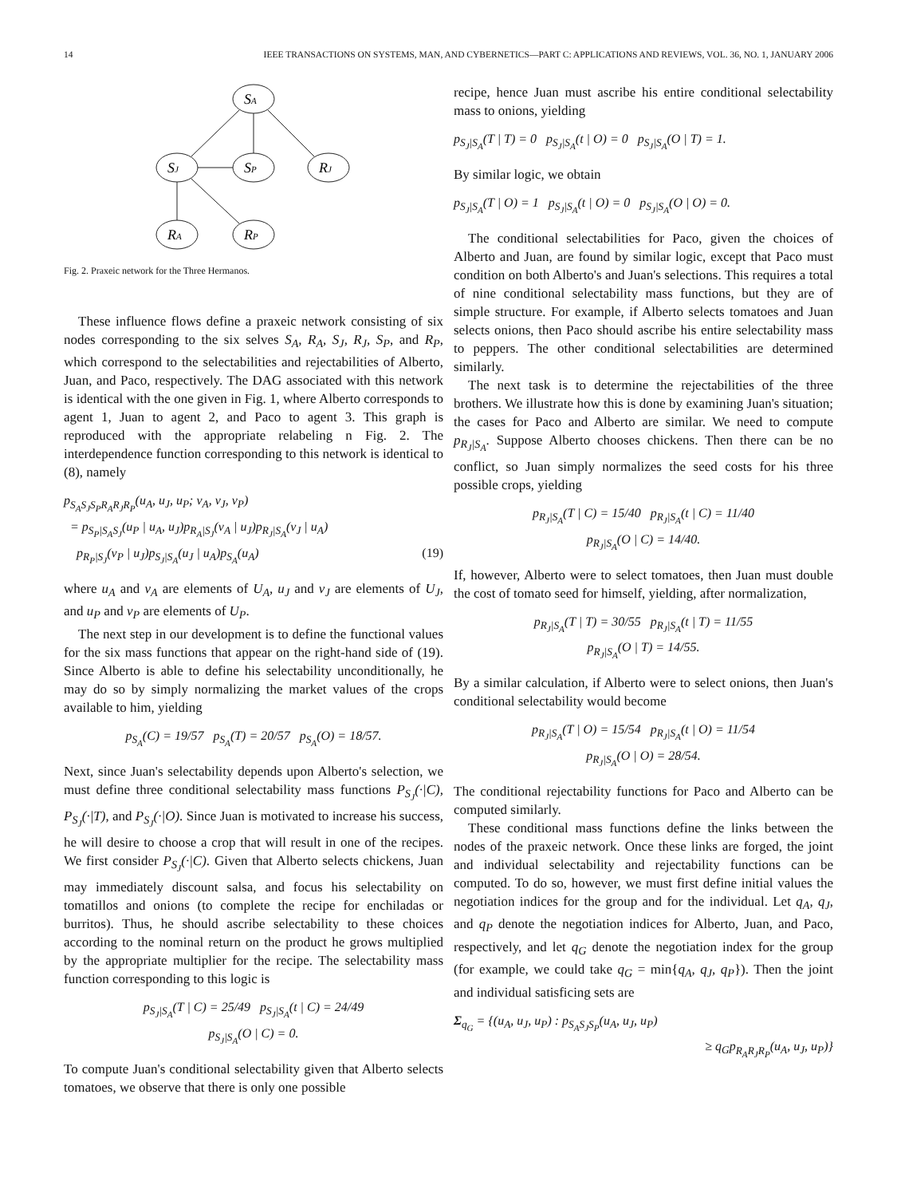14 IEEE TRANSACTIONS ON SYSTEMS, MAN, AND CYBERNETICS—PART C: APPLICATIONS AND REVIEWS, VOL. 36, NO. 1, JANUARY 2006
SA
SJ
SP
RJ
RA
RP
Fig. 2. Praxeic network for the Three Hermanos.
These influence flows define a praxeic network consisting of six nodes corresponding to the six selves S<sub>A</sub>, R<sub>A</sub>, S<sub>J</sub>, R<sub>J</sub>, S<sub>P</sub>, and R<sub>P</sub>, which correspond to the selectabilities and rejectabilities of Alberto, Juan, and Paco, respectively. The DAG associated with this network is identical with the one given in Fig. 1, where Alberto corresponds to agent 1, Juan to agent 2, and Paco to agent 3. This graph is reproduced with the appropriate relabeling n Fig. 2. The interdependence function corresponding to this network is identical to (8), namely
p<sub>S<sub>A</sub>S<sub>J</sub>S<sub>P</sub>R<sub>A</sub>R<sub>J</sub>R<sub>P</sub></sub>(u<sub>A</sub>, u<sub>J</sub>, u<sub>P</sub>; v<sub>A</sub>, v<sub>J</sub>, v<sub>P</sub>)
= p<sub>S<sub>P</sub>|S<sub>A</sub>S<sub>J</sub></sub>(u<sub>P</sub> | u<sub>A</sub>, u<sub>J</sub>)p<sub>R<sub>A</sub>|S<sub>J</sub></sub>(v<sub>A</sub> | u<sub>J</sub>)p<sub>R<sub>J</sub>|S<sub>A</sub></sub>(v<sub>J</sub> | u<sub>A</sub>)
p<sub>R<sub>P</sub>|S<sub>J</sub></sub>(v<sub>P</sub> | u<sub>J</sub>)p<sub>S<sub>J</sub>|S<sub>A</sub></sub>(u<sub>J</sub> | u<sub>A</sub>)p<sub>S<sub>A</sub></sub>(u<sub>A</sub>) (19)
where u<sub>A</sub> and v<sub>A</sub> are elements of U<sub>A</sub>, u<sub>J</sub> and v<sub>J</sub> are elements of U<sub>J</sub>, and u<sub>P</sub> and v<sub>P</sub> are elements of U<sub>P</sub>.
The next step in our development is to define the functional values for the six mass functions that appear on the right-hand side of (19). Since Alberto is able to define his selectability unconditionally, he may do so by simply normalizing the market values of the crops available to him, yielding
p<sub>S<sub>A</sub></sub>(C) = 19/57 p<sub>S<sub>A</sub></sub>(T) = 20/57 p<sub>S<sub>A</sub></sub>(O) = 18/57.
Next, since Juan's selectability depends upon Alberto's selection, we must define three conditional selectability mass functions P<sub>S<sub>J</sub></sub>(·|C), P<sub>S<sub>J</sub></sub>(·|T), and P<sub>S<sub>J</sub></sub>(·|O). Since Juan is motivated to increase his success, he will desire to choose a crop that will result in one of the recipes. We first consider P<sub>S<sub>J</sub></sub>(·|C). Given that Alberto selects chickens, Juan may immediately discount salsa, and focus his selectability on tomatillos and onions (to complete the recipe for enchiladas or burritos). Thus, he should ascribe selectability to these choices according to the nominal return on the product he grows multiplied by the appropriate multiplier for the recipe. The selectability mass function corresponding to this logic is
p<sub>S<sub>J</sub>|S<sub>A</sub></sub>(T | C) = 25/49 p<sub>S<sub>J</sub>|S<sub>A</sub></sub>(t | C) = 24/49
p<sub>S<sub>J</sub>|S<sub>A</sub></sub>(O | C) = 0.
To compute Juan's conditional selectability given that Alberto selects tomatoes, we observe that there is only one possible
recipe, hence Juan must ascribe his entire conditional selectability mass to onions, yielding
p<sub>S<sub>J</sub>|S<sub>A</sub></sub>(T | T) = 0 p<sub>S<sub>J</sub>|S<sub>A</sub></sub>(t | O) = 0 p<sub>S<sub>J</sub>|S<sub>A</sub></sub>(O | T) = 1.
By similar logic, we obtain
p<sub>S<sub>J</sub>|S<sub>A</sub></sub>(T | O) = 1 p<sub>S<sub>J</sub>|S<sub>A</sub></sub>(t | O) = 0 p<sub>S<sub>J</sub>|S<sub>A</sub></sub>(O | O) = 0.
The conditional selectabilities for Paco, given the choices of Alberto and Juan, are found by similar logic, except that Paco must condition on both Alberto's and Juan's selections. This requires a total of nine conditional selectability mass functions, but they are of simple structure. For example, if Alberto selects tomatoes and Juan selects onions, then Paco should ascribe his entire selectability mass to peppers. The other conditional selectabilities are determined similarly.
The next task is to determine the rejectabilities of the three brothers. We illustrate how this is done by examining Juan's situation; the cases for Paco and Alberto are similar. We need to compute p<sub>R<sub>J</sub>|S<sub>A</sub></sub>. Suppose Alberto chooses chickens. Then there can be no conflict, so Juan simply normalizes the seed costs for his three possible crops, yielding
p<sub>R<sub>J</sub>|S<sub>A</sub></sub>(T | C) = 15/40 p<sub>R<sub>J</sub>|S<sub>A</sub></sub>(t | C) = 11/40
p<sub>R<sub>J</sub>|S<sub>A</sub></sub>(O | C) = 14/40.
If, however, Alberto were to select tomatoes, then Juan must double the cost of tomato seed for himself, yielding, after normalization,
p<sub>R<sub>J</sub>|S<sub>A</sub></sub>(T | T) = 30/55 p<sub>R<sub>J</sub>|S<sub>A</sub></sub>(t | T) = 11/55
p<sub>R<sub>J</sub>|S<sub>A</sub></sub>(O | T) = 14/55.
By a similar calculation, if Alberto were to select onions, then Juan's conditional selectability would become
p<sub>R<sub>J</sub>|S<sub>A</sub></sub>(T | O) = 15/54 p<sub>R<sub>J</sub>|S<sub>A</sub></sub>(t | O) = 11/54
p<sub>R<sub>J</sub>|S<sub>A</sub></sub>(O | O) = 28/54.
The conditional rejectability functions for Paco and Alberto can be computed similarly.
These conditional mass functions define the links between the nodes of the praxeic network. Once these links are forged, the joint and individual selectability and rejectability functions can be computed. To do so, however, we must first define initial values the negotiation indices for the group and for the individual. Let q<sub>A</sub>, q<sub>J</sub>, and q<sub>P</sub> denote the negotiation indices for Alberto, Juan, and Paco, respectively, and let q<sub>G</sub> denote the negotiation index for the group (for example, we could take q<sub>G</sub> = min{q<sub>A</sub>, q<sub>J</sub>, q<sub>P</sub>}). Then the joint and individual satisficing sets are
Σ<sub>q<sub>G</sub></sub> = {(u<sub>A</sub>, u<sub>J</sub>, u<sub>P</sub>) : p<sub>S<sub>A</sub>S<sub>J</sub>S<sub>P</sub></sub>(u<sub>A</sub>, u<sub>J</sub>, u<sub>P</sub>)
≥ q<sub>G</sub>p<sub>R<sub>A</sub>R<sub>J</sub>R<sub>P</sub></sub>(u<sub>A</sub>, u<sub>J</sub>, u<sub>P</sub>)}